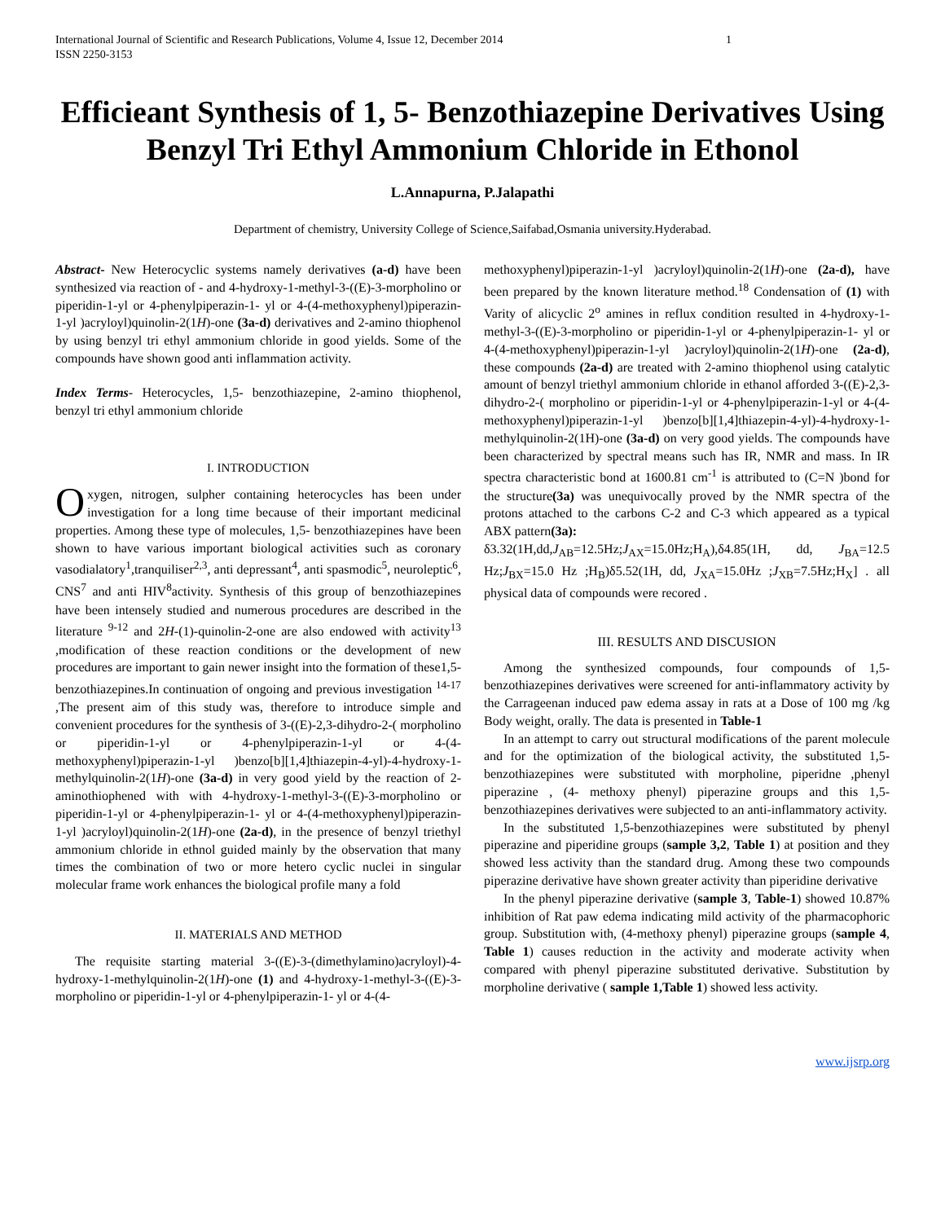International Journal of Scientific and Research Publications, Volume 4, Issue 12, December 2014
ISSN 2250-3153 1
Efficieant Synthesis of 1, 5- Benzothiazepine Derivatives Using Benzyl Tri Ethyl Ammonium Chloride in Ethonol
L.Annapurna, P.Jalapathi
Department of chemistry, University College of Science,Saifabad,Osmania university.Hyderabad.
Abstract- New Heterocyclic systems namely derivatives (a-d) have been synthesized via reaction of - and 4-hydroxy-1-methyl-3-((E)-3-morpholino or piperidin-1-yl or 4-phenylpiperazin-1- yl or 4-(4-methoxyphenyl)piperazin-1-yl )acryloyl)quinolin-2(1H)-one (3a-d) derivatives and 2-amino thiophenol by using benzyl tri ethyl ammonium chloride in good yields. Some of the compounds have shown good anti inflammation activity.
Index Terms- Heterocycles, 1,5- benzothiazepine, 2-amino thiophenol, benzyl tri ethyl ammonium chloride
I. INTRODUCTION
Oxygen, nitrogen, sulpher containing heterocycles has been under investigation for a long time because of their important medicinal properties. Among these type of molecules, 1,5- benzothiazepines have been shown to have various important biological activities such as coronary vasodialatory<sup>1</sup>,tranquiliser<sup>2,3</sup>, anti depressant<sup>4</sup>, anti spasmodic<sup>5</sup>, neuroleptic<sup>6</sup>, CNS<sup>7</sup> and anti HIV<sup>8</sup>activity. Synthesis of this group of benzothiazepines have been intensely studied and numerous procedures are described in the literature <sup>9-12</sup> and 2H-(1)-quinolin-2-one are also endowed with activity<sup>13</sup> ,modification of these reaction conditions or the development of new procedures are important to gain newer insight into the formation of these1,5-benzothiazepines.In continuation of ongoing and previous investigation <sup>14-17</sup> ,The present aim of this study was, therefore to introduce simple and convenient procedures for the synthesis of 3-((E)-2,3-dihydro-2-( morpholino or piperidin-1-yl or 4-phenylpiperazin-1-yl or 4-(4-methoxyphenyl)piperazin-1-yl )benzo[b][1,4]thiazepin-4-yl)-4-hydroxy-1-methylquinolin-2(1H)-one (3a-d) in very good yield by the reaction of 2-aminothiophened with with 4-hydroxy-1-methyl-3-((E)-3-morpholino or piperidin-1-yl or 4-phenylpiperazin-1- yl or 4-(4-methoxyphenyl)piperazin-1-yl )acryloyl)quinolin-2(1H)-one (2a-d), in the presence of benzyl triethyl ammonium chloride in ethnol guided mainly by the observation that many times the combination of two or more hetero cyclic nuclei in singular molecular frame work enhances the biological profile many a fold
II. MATERIALS AND METHOD
The requisite starting material 3-((E)-3-(dimethylamino)acryloyl)-4-hydroxy-1-methylquinolin-2(1H)-one (1) and 4-hydroxy-1-methyl-3-((E)-3-morpholino or piperidin-1-yl or 4-phenylpiperazin-1- yl or 4-(4-
methoxyphenyl)piperazin-1-yl )acryloyl)quinolin-2(1H)-one (2a-d), have been prepared by the known literature method.<sup>18</sup> Condensation of (1) with Varity of alicyclic 2<sup>o</sup> amines in reflux condition resulted in 4-hydroxy-1-methyl-3-((E)-3-morpholino or piperidin-1-yl or 4-phenylpiperazin-1- yl or 4-(4-methoxyphenyl)piperazin-1-yl )acryloyl)quinolin-2(1H)-one (2a-d), these compounds (2a-d) are treated with 2-amino thiophenol using catalytic amount of benzyl triethyl ammonium chloride in ethanol afforded 3-((E)-2,3-dihydro-2-( morpholino or piperidin-1-yl or 4-phenylpiperazin-1-yl or 4-(4-methoxyphenyl)piperazin-1-yl )benzo[b][1,4]thiazepin-4-yl)-4-hydroxy-1-methylquinolin-2(1H)-one (3a-d) on very good yields. The compounds have been characterized by spectral means such has IR, NMR and mass. In IR spectra characteristic bond at 1600.81 cm<sup>-1</sup> is attributed to (C=N )bond for the structure(3a) was unequivocally proved by the NMR spectra of the protons attached to the carbons C-2 and C-3 which appeared as a typical ABX pattern(3a):
δ3.32(1H,dd,J<sub>AB</sub>=12.5Hz;J<sub>AX</sub>=15.0Hz;H<sub>A</sub>),δ4.85(1H, dd, J<sub>BA</sub>=12.5 Hz;J<sub>BX</sub>=15.0 Hz ;H<sub>B</sub>)δ5.52(1H, dd, J<sub>XA</sub>=15.0Hz ;J<sub>XB</sub>=7.5Hz;H<sub>X</sub>] . all physical data of compounds were recored .
III. RESULTS AND DISCUSION
Among the synthesized compounds, four compounds of 1,5-benzothiazepines derivatives were screened for anti-inflammatory activity by the Carrageenan induced paw edema assay in rats at a Dose of 100 mg /kg Body weight, orally. The data is presented in Table-1
In an attempt to carry out structural modifications of the parent molecule and for the optimization of the biological activity, the substituted 1,5-benzothiazepines were substituted with morpholine, piperidne ,phenyl piperazine , (4- methoxy phenyl) piperazine groups and this 1,5-benzothiazepines derivatives were subjected to an anti-inflammatory activity.
In the substituted 1,5-benzothiazepines were substituted by phenyl piperazine and piperidine groups (sample 3,2, Table 1) at position and they showed less activity than the standard drug. Among these two compounds piperazine derivative have shown greater activity than piperidine derivative
In the phenyl piperazine derivative (sample 3, Table-1) showed 10.87% inhibition of Rat paw edema indicating mild activity of the pharmacophoric group. Substitution with, (4-methoxy phenyl) piperazine groups (sample 4, Table 1) causes reduction in the activity and moderate activity when compared with phenyl piperazine substituted derivative. Substitution by morpholine derivative ( sample 1,Table 1) showed less activity.
www.ijsrp.org